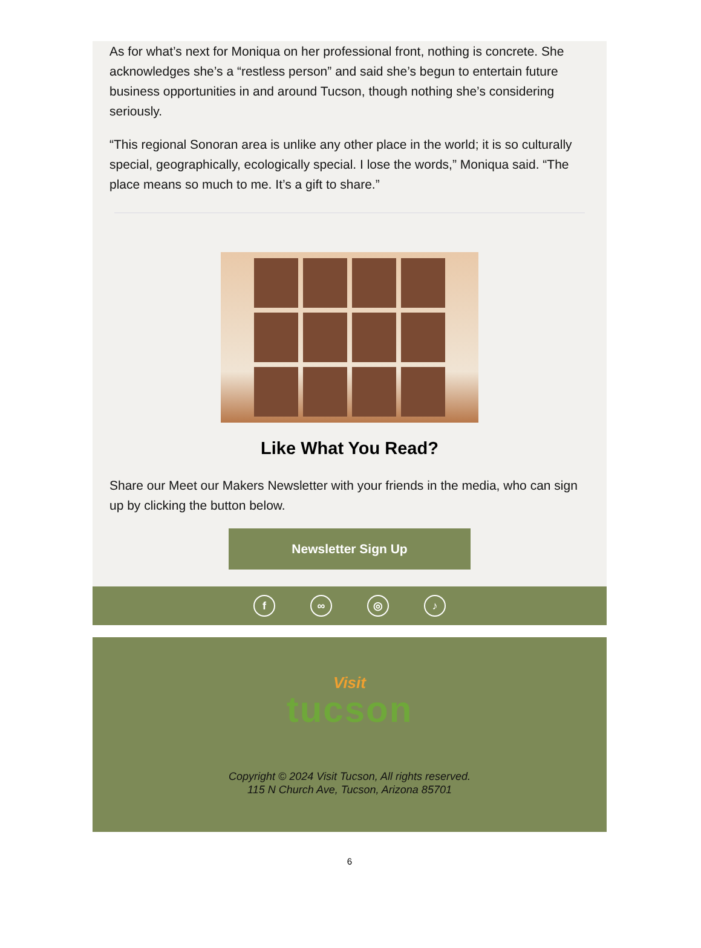As for what’s next for Moniqua on her professional front, nothing is concrete. She acknowledges she’s a “restless person” and said she’s begun to entertain future business opportunities in and around Tucson, though nothing she’s considering seriously.
“This regional Sonoran area is unlike any other place in the world; it is so culturally special, geographically, ecologically special. I lose the words,” Moniqua said. “The place means so much to me. It’s a gift to share.”
Like What You Read?
Share our Meet our Makers Newsletter with your friends in the media, who can sign up by clicking the button below.
Newsletter Sign Up
f ∞ ◎ ♪
Visit
tucson
Copyright © 2024 Visit Tucson, All rights reserved.
115 N Church Ave, Tucson, Arizona 85701
6